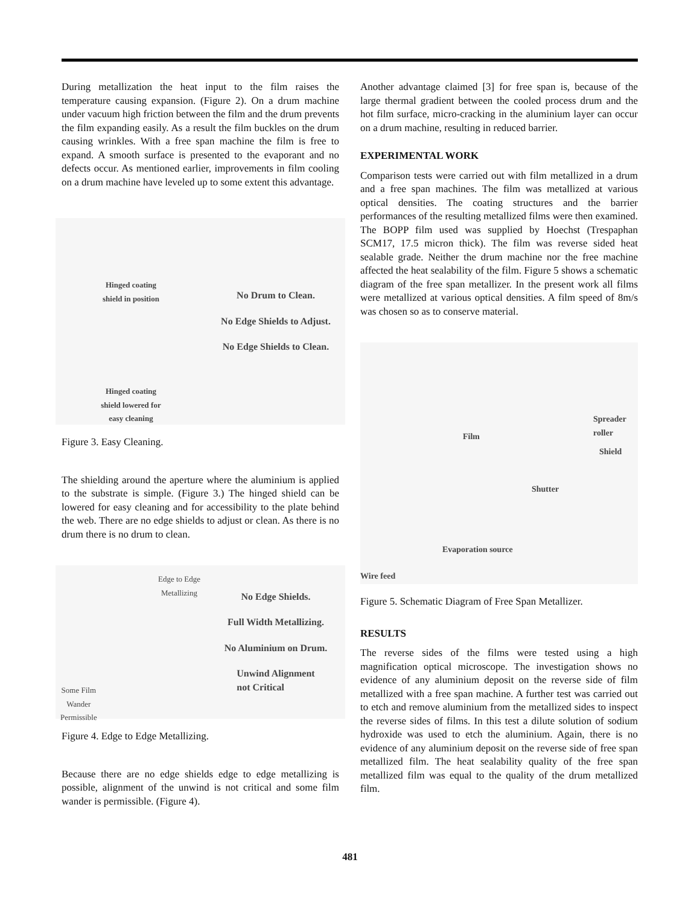During metallization the heat input to the film raises the temperature causing expansion. (Figure 2). On a drum machine under vacuum high friction between the film and the drum prevents the film expanding easily. As a result the film buckles on the drum causing wrinkles. With a free span machine the film is free to expand. A smooth surface is presented to the evaporant and no defects occur. As mentioned earlier, improvements in film cooling on a drum machine have leveled up to some extent this advantage.
Hinged coating
shield in position
Hinged coating
shield lowered for
easy cleaning
No Drum to Clean.
No Edge Shields to Adjust.
No Edge Shields to Clean.
Figure 3. Easy Cleaning.
The shielding around the aperture where the aluminium is applied to the substrate is simple. (Figure 3.) The hinged shield can be lowered for easy cleaning and for accessibility to the plate behind the web. There are no edge shields to adjust or clean. As there is no drum there is no drum to clean.
Edge to Edge
Metallizing
Some Film
Wander
Permissible
No Edge Shields.
Full Width Metallizing.
No Aluminium on Drum.
Unwind Alignment
not Critical
Figure 4. Edge to Edge Metallizing.
Because there are no edge shields edge to edge metallizing is possible, alignment of the unwind is not critical and some film wander is permissible. (Figure 4).
Another advantage claimed [3] for free span is, because of the large thermal gradient between the cooled process drum and the hot film surface, micro-cracking in the aluminium layer can occur on a drum machine, resulting in reduced barrier.
EXPERIMENTAL WORK
Comparison tests were carried out with film metallized in a drum and a free span machines. The film was metallized at various optical densities. The coating structures and the barrier performances of the resulting metallized films were then examined. The BOPP film used was supplied by Hoechst (Trespaphan SCM17, 17.5 micron thick). The film was reverse sided heat sealable grade. Neither the drum machine nor the free machine affected the heat sealability of the film. Figure 5 shows a schematic diagram of the free span metallizer. In the present work all films were metallized at various optical densities. A film speed of 8m/s was chosen so as to conserve material.
Film
Spreader
roller
Shield
Shutter
Evaporation source
Wire feed
Figure 5. Schematic Diagram of Free Span Metallizer.
RESULTS
The reverse sides of the films were tested using a high magnification optical microscope. The investigation shows no evidence of any aluminium deposit on the reverse side of film metallized with a free span machine. A further test was carried out to etch and remove aluminium from the metallized sides to inspect the reverse sides of films. In this test a dilute solution of sodium hydroxide was used to etch the aluminium. Again, there is no evidence of any aluminium deposit on the reverse side of free span metallized film. The heat sealability quality of the free span metallized film was equal to the quality of the drum metallized film.
481